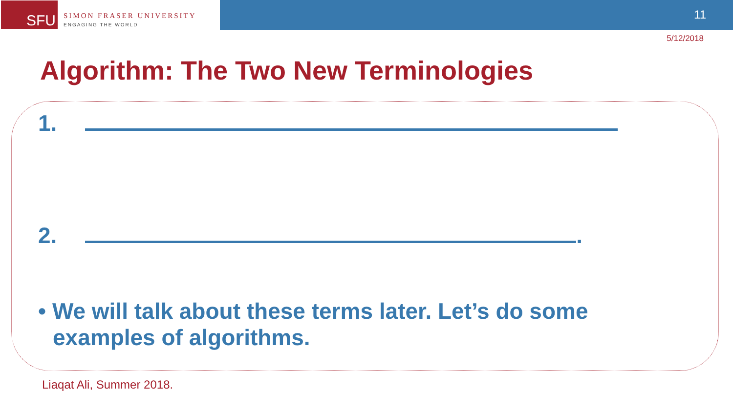SFU
SIMON FRASER UNIVERSITY
ENGAGING THE WORLD
11
5/12/2018
Algorithm: The Two New Terminologies
1.
2. .
• We will talk about these terms later. Let’s do some examples of algorithms.
Liaqat Ali, Summer 2018.